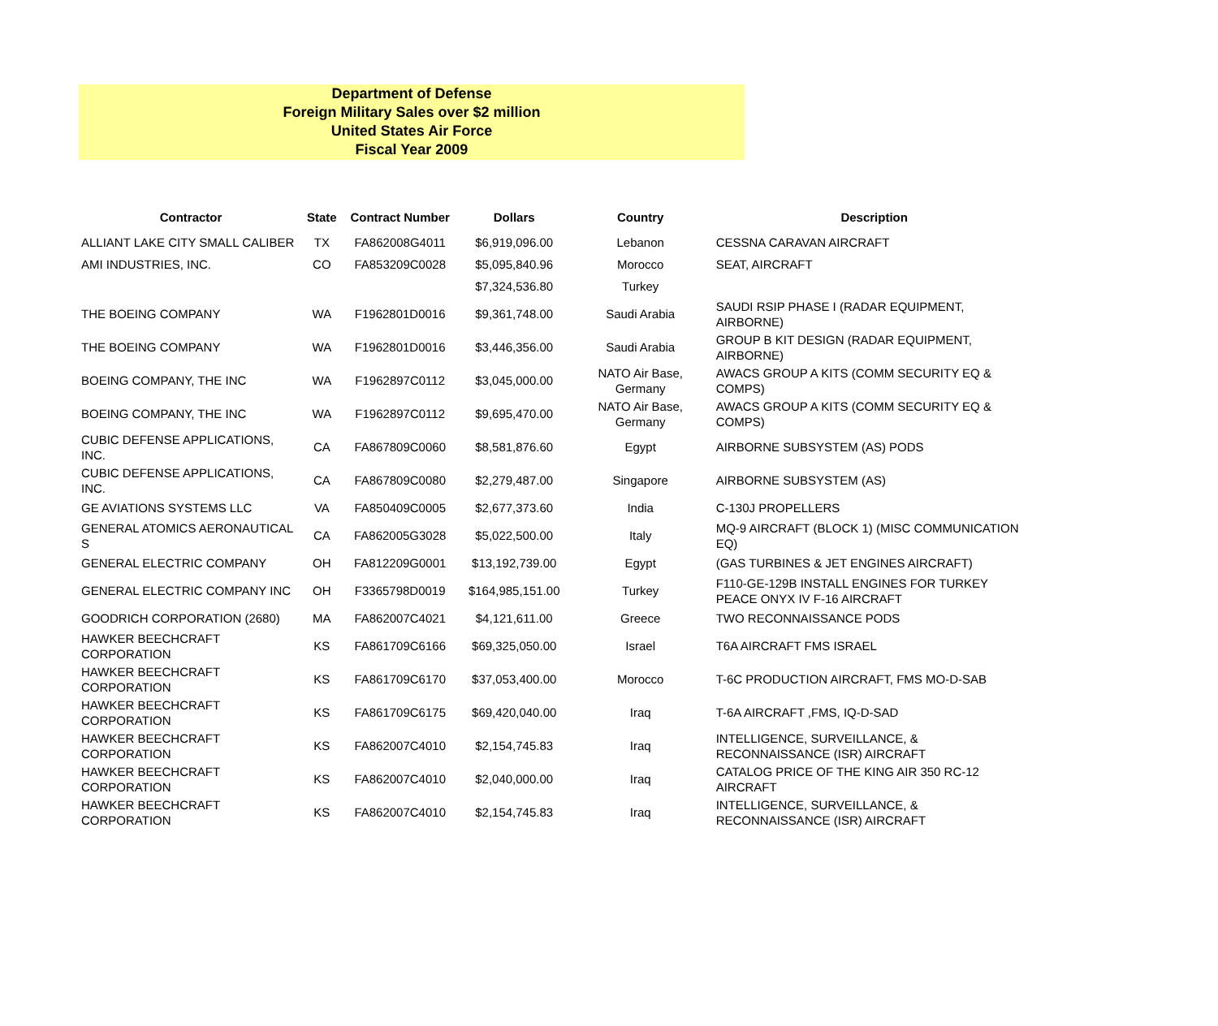Department of Defense
Foreign Military Sales over $2 million
United States Air Force
Fiscal Year 2009
| Contractor | State | Contract Number | Dollars | Country | Description |
| --- | --- | --- | --- | --- | --- |
| ALLIANT LAKE CITY SMALL CALIBER | TX | FA862008G4011 | $6,919,096.00 | Lebanon | CESSNA CARAVAN AIRCRAFT |
| AMI INDUSTRIES, INC. | CO | FA853209C0028 | $5,095,840.96 | Morocco | SEAT, AIRCRAFT |
| | | | $7,324,536.80 | Turkey | |
| THE BOEING COMPANY | WA | F1962801D0016 | $9,361,748.00 | Saudi Arabia | SAUDI RSIP PHASE I (RADAR EQUIPMENT, AIRBORNE) |
| THE BOEING COMPANY | WA | F1962801D0016 | $3,446,356.00 | Saudi Arabia | GROUP B KIT DESIGN (RADAR EQUIPMENT, AIRBORNE) |
| BOEING COMPANY, THE INC | WA | F1962897C0112 | $3,045,000.00 | NATO Air Base, Germany | AWACS GROUP A KITS (COMM SECURITY EQ & COMPS) |
| BOEING COMPANY, THE INC | WA | F1962897C0112 | $9,695,470.00 | NATO Air Base, Germany | AWACS GROUP A KITS (COMM SECURITY EQ & COMPS) |
| CUBIC DEFENSE APPLICATIONS, INC. | CA | FA867809C0060 | $8,581,876.60 | Egypt | AIRBORNE SUBSYSTEM (AS) PODS |
| CUBIC DEFENSE APPLICATIONS, INC. | CA | FA867809C0080 | $2,279,487.00 | Singapore | AIRBORNE SUBSYSTEM (AS) |
| GE AVIATIONS SYSTEMS LLC | VA | FA850409C0005 | $2,677,373.60 | India | C-130J PROPELLERS |
| GENERAL ATOMICS AERONAUTICAL S | CA | FA862005G3028 | $5,022,500.00 | Italy | MQ-9 AIRCRAFT (BLOCK 1) (MISC COMMUNICATION EQ) |
| GENERAL ELECTRIC COMPANY | OH | FA812209G0001 | $13,192,739.00 | Egypt | (GAS TURBINES & JET ENGINES AIRCRAFT) |
| GENERAL ELECTRIC COMPANY INC | OH | F3365798D0019 | $164,985,151.00 | Turkey | F110-GE-129B INSTALL ENGINES FOR TURKEY PEACE ONYX IV F-16 AIRCRAFT |
| GOODRICH CORPORATION (2680) | MA | FA862007C4021 | $4,121,611.00 | Greece | TWO RECONNAISSANCE PODS |
| HAWKER BEECHCRAFT CORPORATION | KS | FA861709C6166 | $69,325,050.00 | Israel | T6A AIRCRAFT FMS ISRAEL |
| HAWKER BEECHCRAFT CORPORATION | KS | FA861709C6170 | $37,053,400.00 | Morocco | T-6C PRODUCTION AIRCRAFT, FMS MO-D-SAB |
| HAWKER BEECHCRAFT CORPORATION | KS | FA861709C6175 | $69,420,040.00 | Iraq | T-6A AIRCRAFT ,FMS, IQ-D-SAD |
| HAWKER BEECHCRAFT CORPORATION | KS | FA862007C4010 | $2,154,745.83 | Iraq | INTELLIGENCE, SURVEILLANCE, & RECONNAISSANCE (ISR) AIRCRAFT |
| HAWKER BEECHCRAFT CORPORATION | KS | FA862007C4010 | $2,040,000.00 | Iraq | CATALOG PRICE OF THE KING AIR 350 RC-12 AIRCRAFT |
| HAWKER BEECHCRAFT CORPORATION | KS | FA862007C4010 | $2,154,745.83 | Iraq | INTELLIGENCE, SURVEILLANCE, & RECONNAISSANCE (ISR) AIRCRAFT |